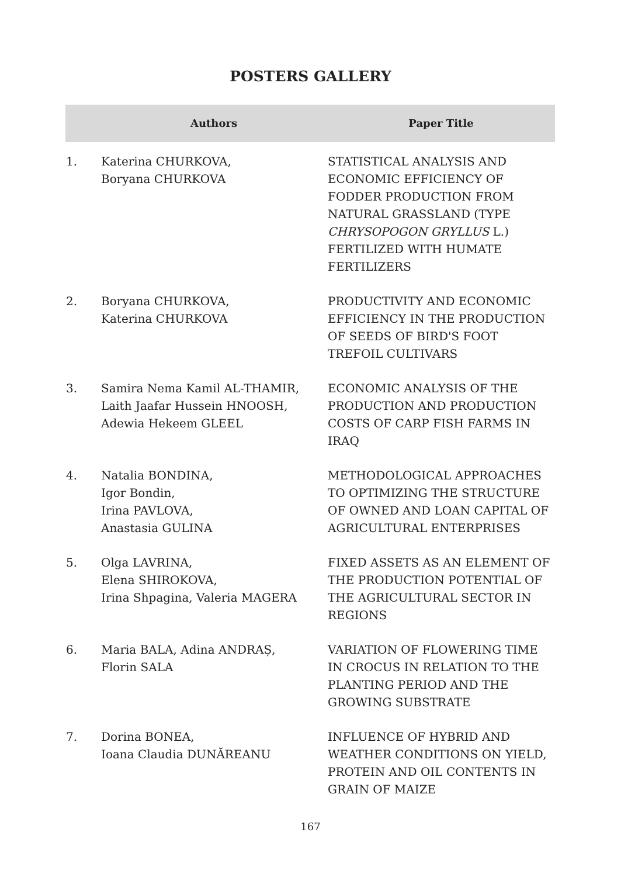POSTERS GALLERY
| | Authors | Paper Title |
| --- | --- | --- |
| 1. | Katerina CHURKOVA, Boryana CHURKOVA | STATISTICAL ANALYSIS AND ECONOMIC EFFICIENCY OF FODDER PRODUCTION FROM NATURAL GRASSLAND (TYPE CHRYSOPOGON GRYLLUS L.) FERTILIZED WITH HUMATE FERTILIZERS |
| 2. | Boryana CHURKOVA, Katerina CHURKOVA | PRODUCTIVITY AND ECONOMIC EFFICIENCY IN THE PRODUCTION OF SEEDS OF BIRD'S FOOT TREFOIL CULTIVARS |
| 3. | Samira Nema Kamil AL-THAMIR, Laith Jaafar Hussein HNOOSH, Adewia Hekeem GLEEL | ECONOMIC ANALYSIS OF THE PRODUCTION AND PRODUCTION COSTS OF CARP FISH FARMS IN IRAQ |
| 4. | Natalia BONDINA, Igor Bondin, Irina PAVLOVA, Anastasia GULINA | METHODOLOGICAL APPROACHES TO OPTIMIZING THE STRUCTURE OF OWNED AND LOAN CAPITAL OF AGRICULTURAL ENTERPRISES |
| 5. | Olga LAVRINA, Elena SHIROKOVA, Irina Shpagina, Valeria MAGERA | FIXED ASSETS AS AN ELEMENT OF THE PRODUCTION POTENTIAL OF THE AGRICULTURAL SECTOR IN REGIONS |
| 6. | Maria BALA, Adina ANDRAȘ, Florin SALA | VARIATION OF FLOWERING TIME IN CROCUS IN RELATION TO THE PLANTING PERIOD AND THE GROWING SUBSTRATE |
| 7. | Dorina BONEA, Ioana Claudia DUNĂREANU | INFLUENCE OF HYBRID AND WEATHER CONDITIONS ON YIELD, PROTEIN AND OIL CONTENTS IN GRAIN OF MAIZE |
167